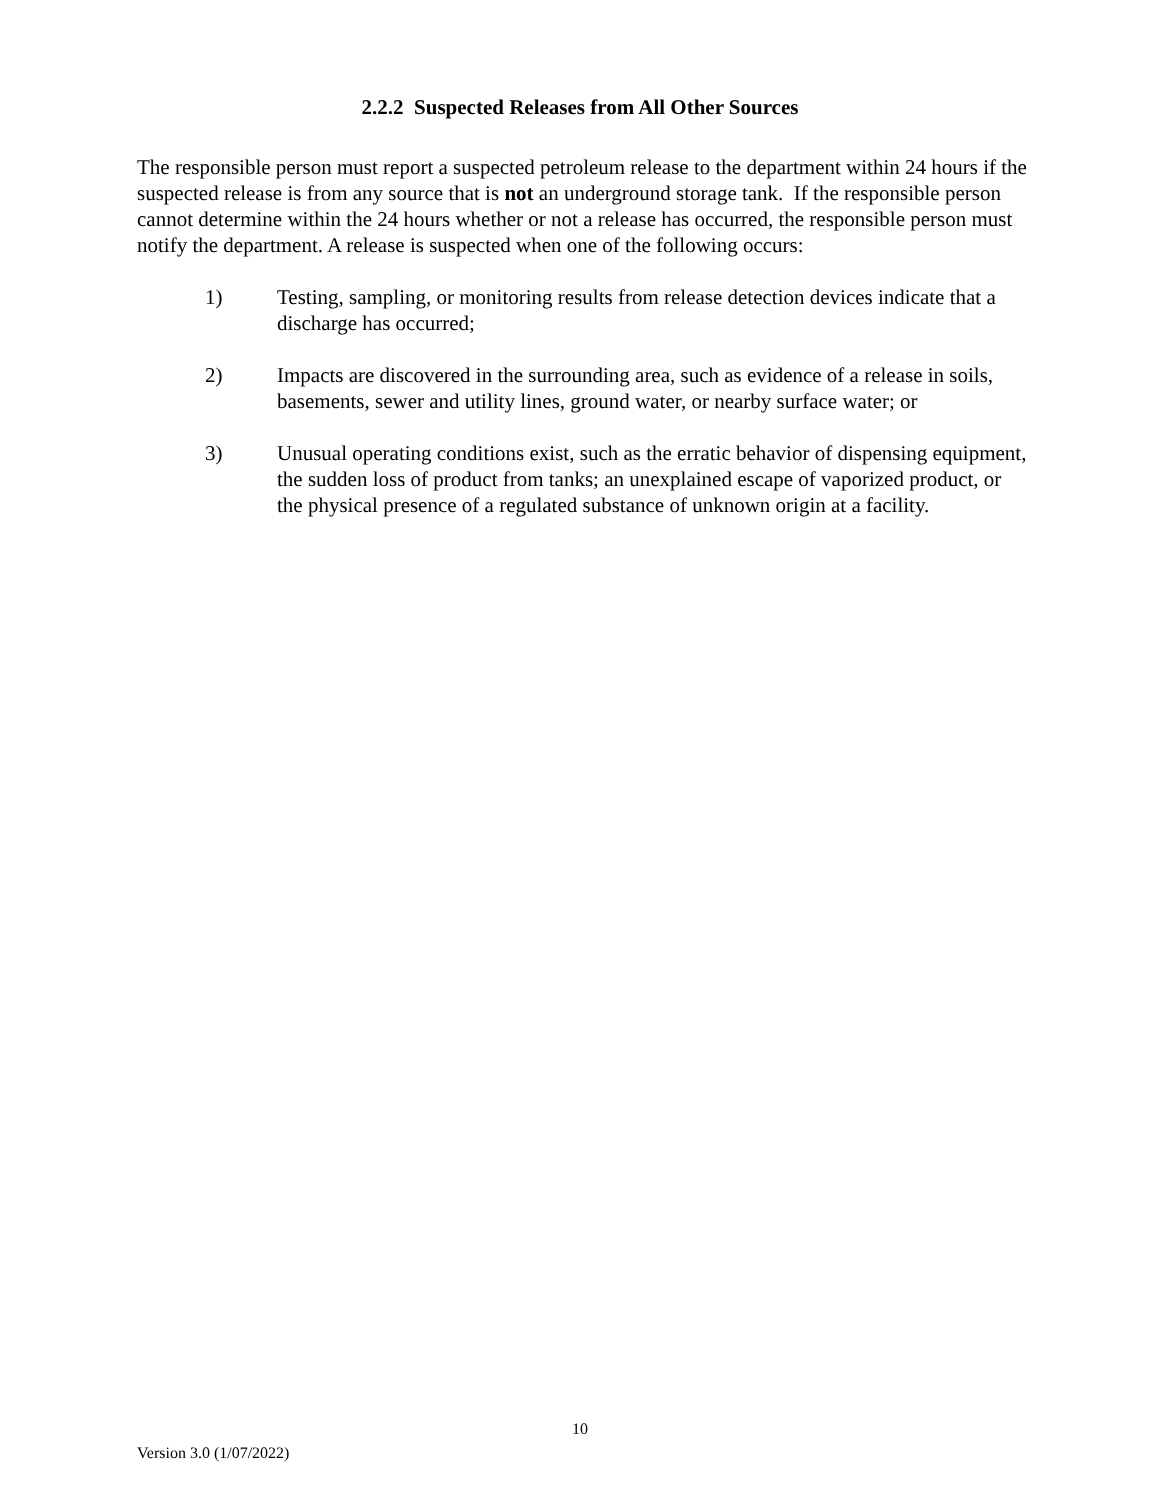2.2.2 Suspected Releases from All Other Sources
The responsible person must report a suspected petroleum release to the department within 24 hours if the suspected release is from any source that is not an underground storage tank. If the responsible person cannot determine within the 24 hours whether or not a release has occurred, the responsible person must notify the department. A release is suspected when one of the following occurs:
1) Testing, sampling, or monitoring results from release detection devices indicate that a discharge has occurred;
2) Impacts are discovered in the surrounding area, such as evidence of a release in soils, basements, sewer and utility lines, ground water, or nearby surface water; or
3) Unusual operating conditions exist, such as the erratic behavior of dispensing equipment, the sudden loss of product from tanks; an unexplained escape of vaporized product, or the physical presence of a regulated substance of unknown origin at a facility.
10
Version 3.0 (1/07/2022)